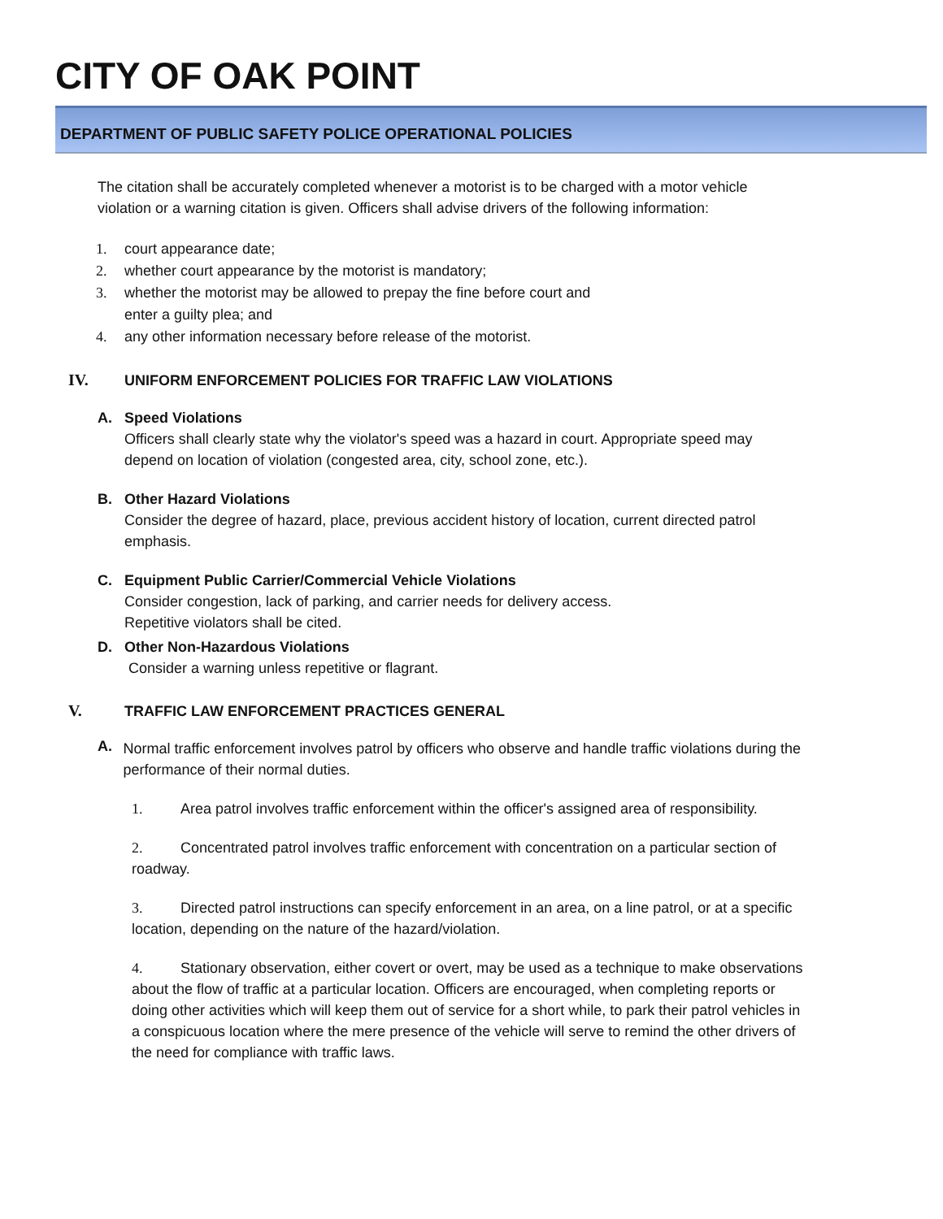CITY OF OAK POINT
DEPARTMENT OF PUBLIC SAFETY POLICE OPERATIONAL POLICIES
The citation shall be accurately completed whenever a motorist is to be charged with a motor vehicle violation or a warning citation is given. Officers shall advise drivers of the following information:
1. court appearance date;
2. whether court appearance by the motorist is mandatory;
3. whether the motorist may be allowed to prepay the fine before court and
enter a guilty plea; and
4. any other information necessary before release of the motorist.
IV. UNIFORM ENFORCEMENT POLICIES FOR TRAFFIC LAW VIOLATIONS
A. Speed Violations
Officers shall clearly state why the violator's speed was a hazard in court. Appropriate speed may depend on location of violation (congested area, city, school zone, etc.).
B. Other Hazard Violations
Consider the degree of hazard, place, previous accident history of location, current directed patrol emphasis.
C. Equipment Public Carrier/Commercial Vehicle Violations
Consider congestion, lack of parking, and carrier needs for delivery access.
Repetitive violators shall be cited.
D. Other Non-Hazardous Violations
Consider a warning unless repetitive or flagrant.
V. TRAFFIC LAW ENFORCEMENT PRACTICES GENERAL
A.
Normal traffic enforcement involves patrol by officers who observe and handle traffic violations during the performance of their normal duties.
1. Area patrol involves traffic enforcement within the officer's assigned area of responsibility.
2. Concentrated patrol involves traffic enforcement with concentration on a particular section of roadway.
3. Directed patrol instructions can specify enforcement in an area, on a line patrol, or at a specific location, depending on the nature of the hazard/violation.
4. Stationary observation, either covert or overt, may be used as a technique to make observations about the flow of traffic at a particular location. Officers are encouraged, when completing reports or doing other activities which will keep them out of service for a short while, to park their patrol vehicles in a conspicuous location where the mere presence of the vehicle will serve to remind the other drivers of the need for compliance with traffic laws.